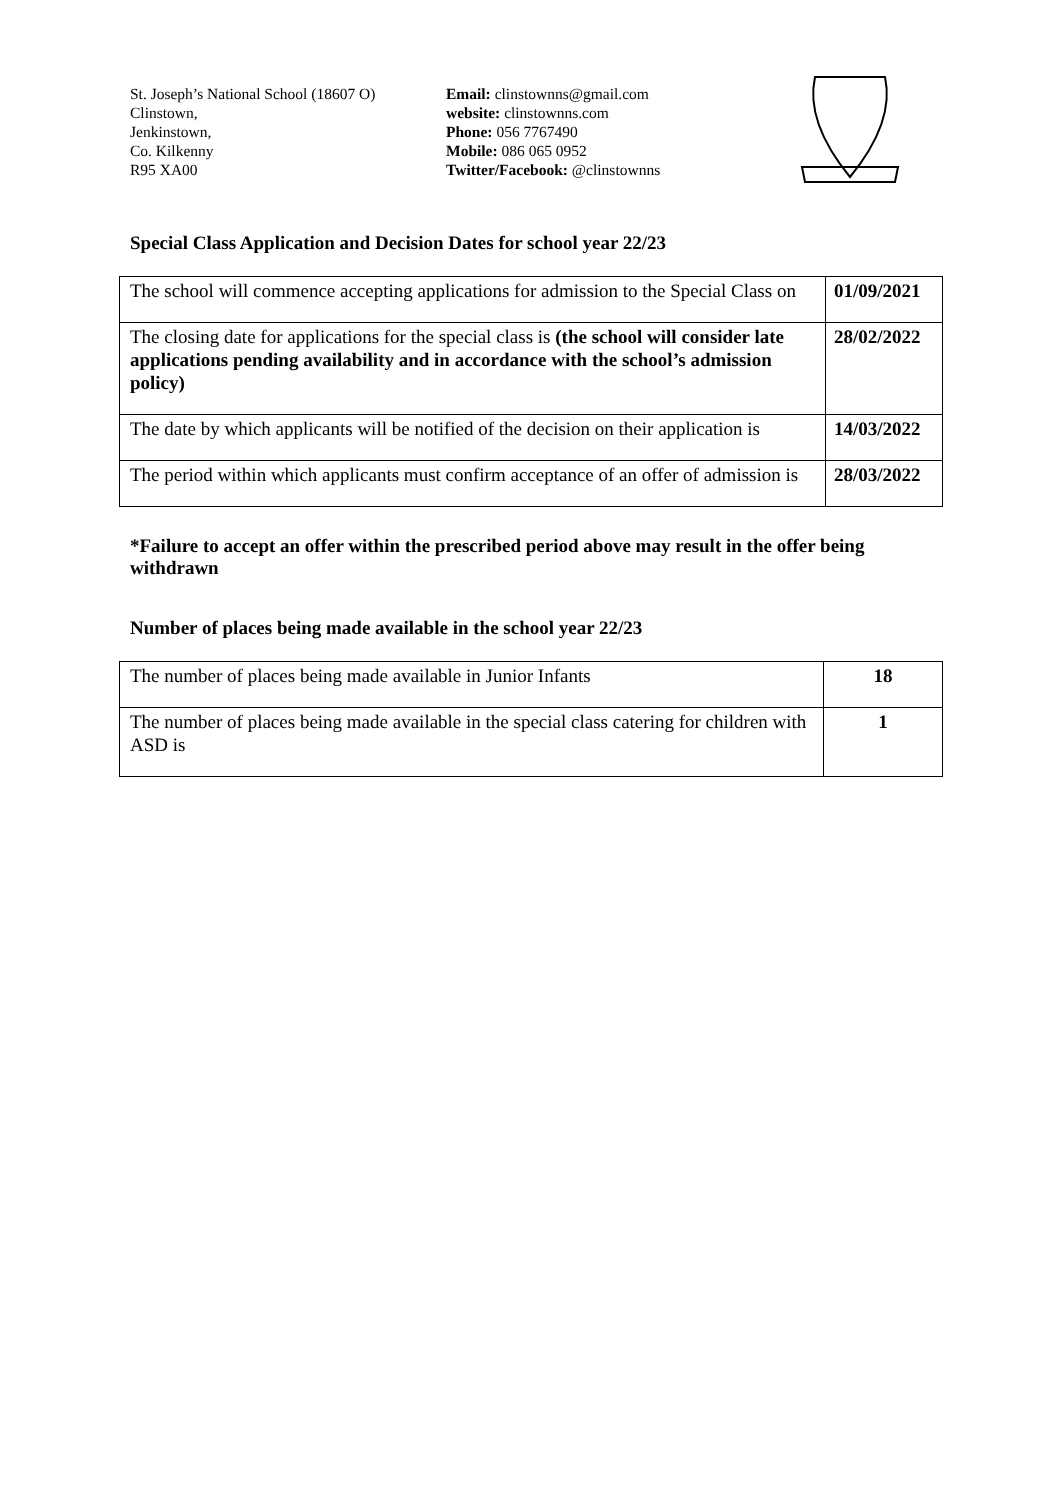St. Joseph’s National School (18607 O)
Clinstown,
Jenkinstown,
Co. Kilkenny
R95 XA00
Email: clinstownns@gmail.com
website: clinstownns.com
Phone: 056 7767490
Mobile: 086 065 0952
Twitter/Facebook: @clinstownns
Special Class Application and Decision Dates for school year 22/23
| The school will commence accepting applications for admission to the Special Class on | 01/09/2021 |
| The closing date for applications for the special class is (the school will consider late applications pending availability and in accordance with the school’s admission policy) | 28/02/2022 |
| The date by which applicants will be notified of the decision on their application is | 14/03/2022 |
| The period within which applicants must confirm acceptance of an offer of admission is | 28/03/2022 |
*Failure to accept an offer within the prescribed period above may result in the offer being withdrawn
Number of places being made available in the school year 22/23
| The number of places being made available in Junior Infants | 18 |
| The number of places being made available in the special class catering for children with ASD is | 1 |